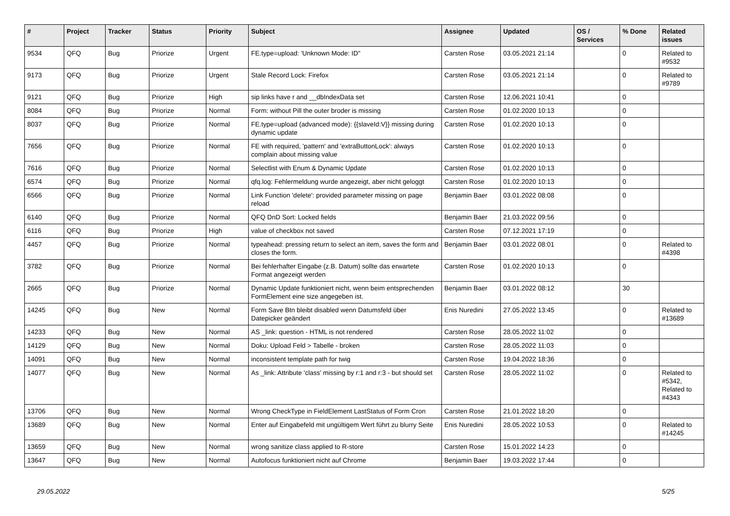| # | Project | Tracker | Status | Priority | Subject | Assignee | Updated | OS / Services | % Done | Related issues |
| --- | --- | --- | --- | --- | --- | --- | --- | --- | --- | --- |
| 9534 | QFQ | Bug | Priorize | Urgent | FE.type=upload: 'Unknown Mode: ID" | Carsten Rose | 03.05.2021 21:14 | | 0 | Related to #9532 |
| 9173 | QFQ | Bug | Priorize | Urgent | Stale Record Lock: Firefox | Carsten Rose | 03.05.2021 21:14 | | 0 | Related to #9789 |
| 9121 | QFQ | Bug | Priorize | High | sip links have r and __dbIndexData set | Carsten Rose | 12.06.2021 10:41 | | 0 | |
| 8084 | QFQ | Bug | Priorize | Normal | Form: without Pill the outer broder is missing | Carsten Rose | 01.02.2020 10:13 | | 0 | |
| 8037 | QFQ | Bug | Priorize | Normal | FE.type=upload (advanced mode): {{slaveId:V}} missing during dynamic update | Carsten Rose | 01.02.2020 10:13 | | 0 | |
| 7656 | QFQ | Bug | Priorize | Normal | FE with required, 'pattern' and 'extraButtonLock': always complain about missing value | Carsten Rose | 01.02.2020 10:13 | | 0 | |
| 7616 | QFQ | Bug | Priorize | Normal | Selectlist with Enum & Dynamic Update | Carsten Rose | 01.02.2020 10:13 | | 0 | |
| 6574 | QFQ | Bug | Priorize | Normal | qfq.log: Fehlermeldung wurde angezeigt, aber nicht geloggt | Carsten Rose | 01.02.2020 10:13 | | 0 | |
| 6566 | QFQ | Bug | Priorize | Normal | Link Function 'delete': provided parameter missing on page reload | Benjamin Baer | 03.01.2022 08:08 | | 0 | |
| 6140 | QFQ | Bug | Priorize | Normal | QFQ DnD Sort: Locked fields | Benjamin Baer | 21.03.2022 09:56 | | 0 | |
| 6116 | QFQ | Bug | Priorize | High | value of checkbox not saved | Carsten Rose | 07.12.2021 17:19 | | 0 | |
| 4457 | QFQ | Bug | Priorize | Normal | typeahead: pressing return to select an item, saves the form and closes the form. | Benjamin Baer | 03.01.2022 08:01 | | 0 | Related to #4398 |
| 3782 | QFQ | Bug | Priorize | Normal | Bei fehlerhafter Eingabe (z.B. Datum) sollte das erwartete Format angezeigt werden | Carsten Rose | 01.02.2020 10:13 | | 0 | |
| 2665 | QFQ | Bug | Priorize | Normal | Dynamic Update funktioniert nicht, wenn beim entsprechenden FormElement eine size angegeben ist. | Benjamin Baer | 03.01.2022 08:12 | | 30 | |
| 14245 | QFQ | Bug | New | Normal | Form Save Btn bleibt disabled wenn Datumsfeld über Datepicker geändert | Enis Nuredini | 27.05.2022 13:45 | | 0 | Related to #13689 |
| 14233 | QFQ | Bug | New | Normal | AS _link: question - HTML is not rendered | Carsten Rose | 28.05.2022 11:02 | | 0 | |
| 14129 | QFQ | Bug | New | Normal | Doku: Upload Feld > Tabelle - broken | Carsten Rose | 28.05.2022 11:03 | | 0 | |
| 14091 | QFQ | Bug | New | Normal | inconsistent template path for twig | Carsten Rose | 19.04.2022 18:36 | | 0 | |
| 14077 | QFQ | Bug | New | Normal | As _link: Attribute 'class' missing by r:1 and r:3 - but should set | Carsten Rose | 28.05.2022 11:02 | | 0 | Related to #5342, Related to #4343 |
| 13706 | QFQ | Bug | New | Normal | Wrong CheckType in FieldElement LastStatus of Form Cron | Carsten Rose | 21.01.2022 18:20 | | 0 | |
| 13689 | QFQ | Bug | New | Normal | Enter auf Eingabefeld mit ungültigem Wert führt zu blurry Seite | Enis Nuredini | 28.05.2022 10:53 | | 0 | Related to #14245 |
| 13659 | QFQ | Bug | New | Normal | wrong sanitize class applied to R-store | Carsten Rose | 15.01.2022 14:23 | | 0 | |
| 13647 | QFQ | Bug | New | Normal | Autofocus funktioniert nicht auf Chrome | Benjamin Baer | 19.03.2022 17:44 | | 0 | |
29.05.2022 5/25